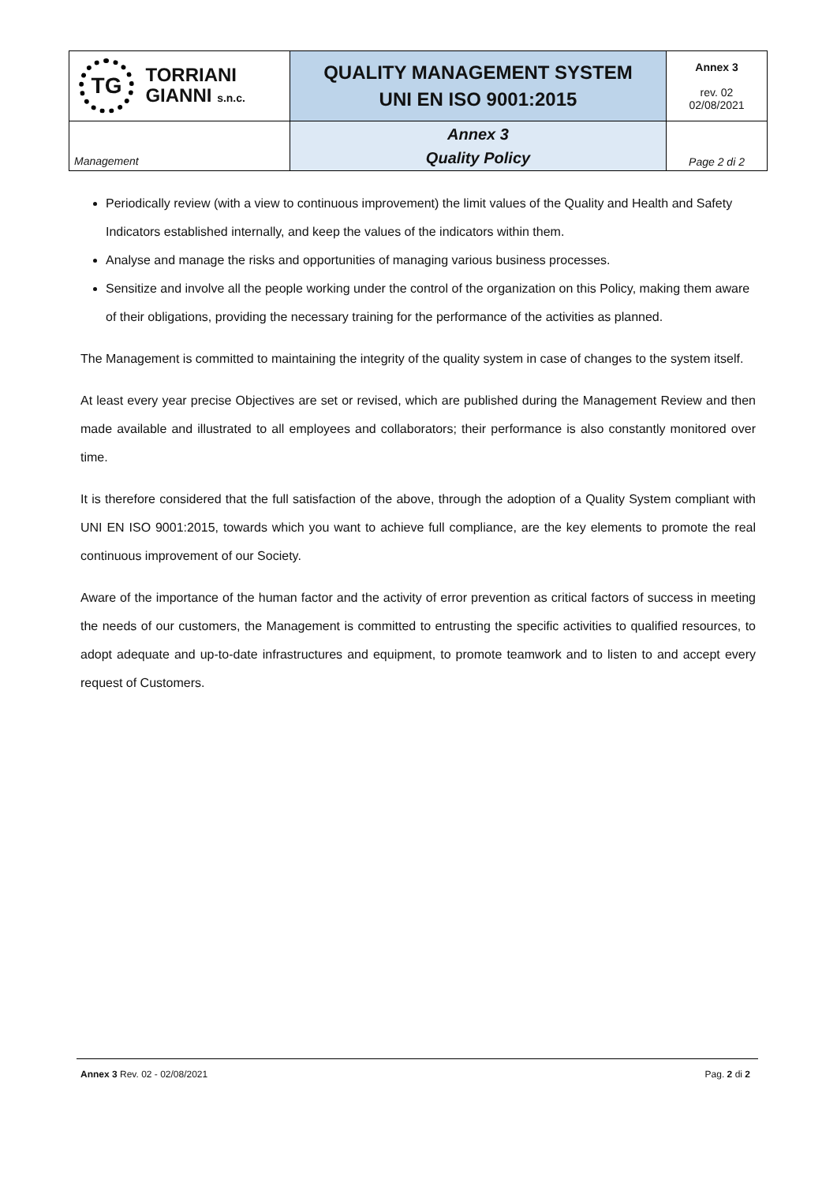| TG TORRIANI GIANNI s.n.c. | QUALITY MANAGEMENT SYSTEM UNI EN ISO 9001:2015 | Annex 3 rev. 02 02/08/2021 |
| Management | Annex 3 Quality Policy | Page 2 di 2 |
Periodically review (with a view to continuous improvement) the limit values of the Quality and Health and Safety Indicators established internally, and keep the values of the indicators within them.
Analyse and manage the risks and opportunities of managing various business processes.
Sensitize and involve all the people working under the control of the organization on this Policy, making them aware of their obligations, providing the necessary training for the performance of the activities as planned.
The Management is committed to maintaining the integrity of the quality system in case of changes to the system itself.
At least every year precise Objectives are set or revised, which are published during the Management Review and then made available and illustrated to all employees and collaborators; their performance is also constantly monitored over time.
It is therefore considered that the full satisfaction of the above, through the adoption of a Quality System compliant with UNI EN ISO 9001:2015, towards which you want to achieve full compliance, are the key elements to promote the real continuous improvement of our Society.
Aware of the importance of the human factor and the activity of error prevention as critical factors of success in meeting the needs of our customers, the Management is committed to entrusting the specific activities to qualified resources, to adopt adequate and up-to-date infrastructures and equipment, to promote teamwork and to listen to and accept every request of Customers.
Annex 3 Rev. 02 - 02/08/2021 Pag. 2 di 2